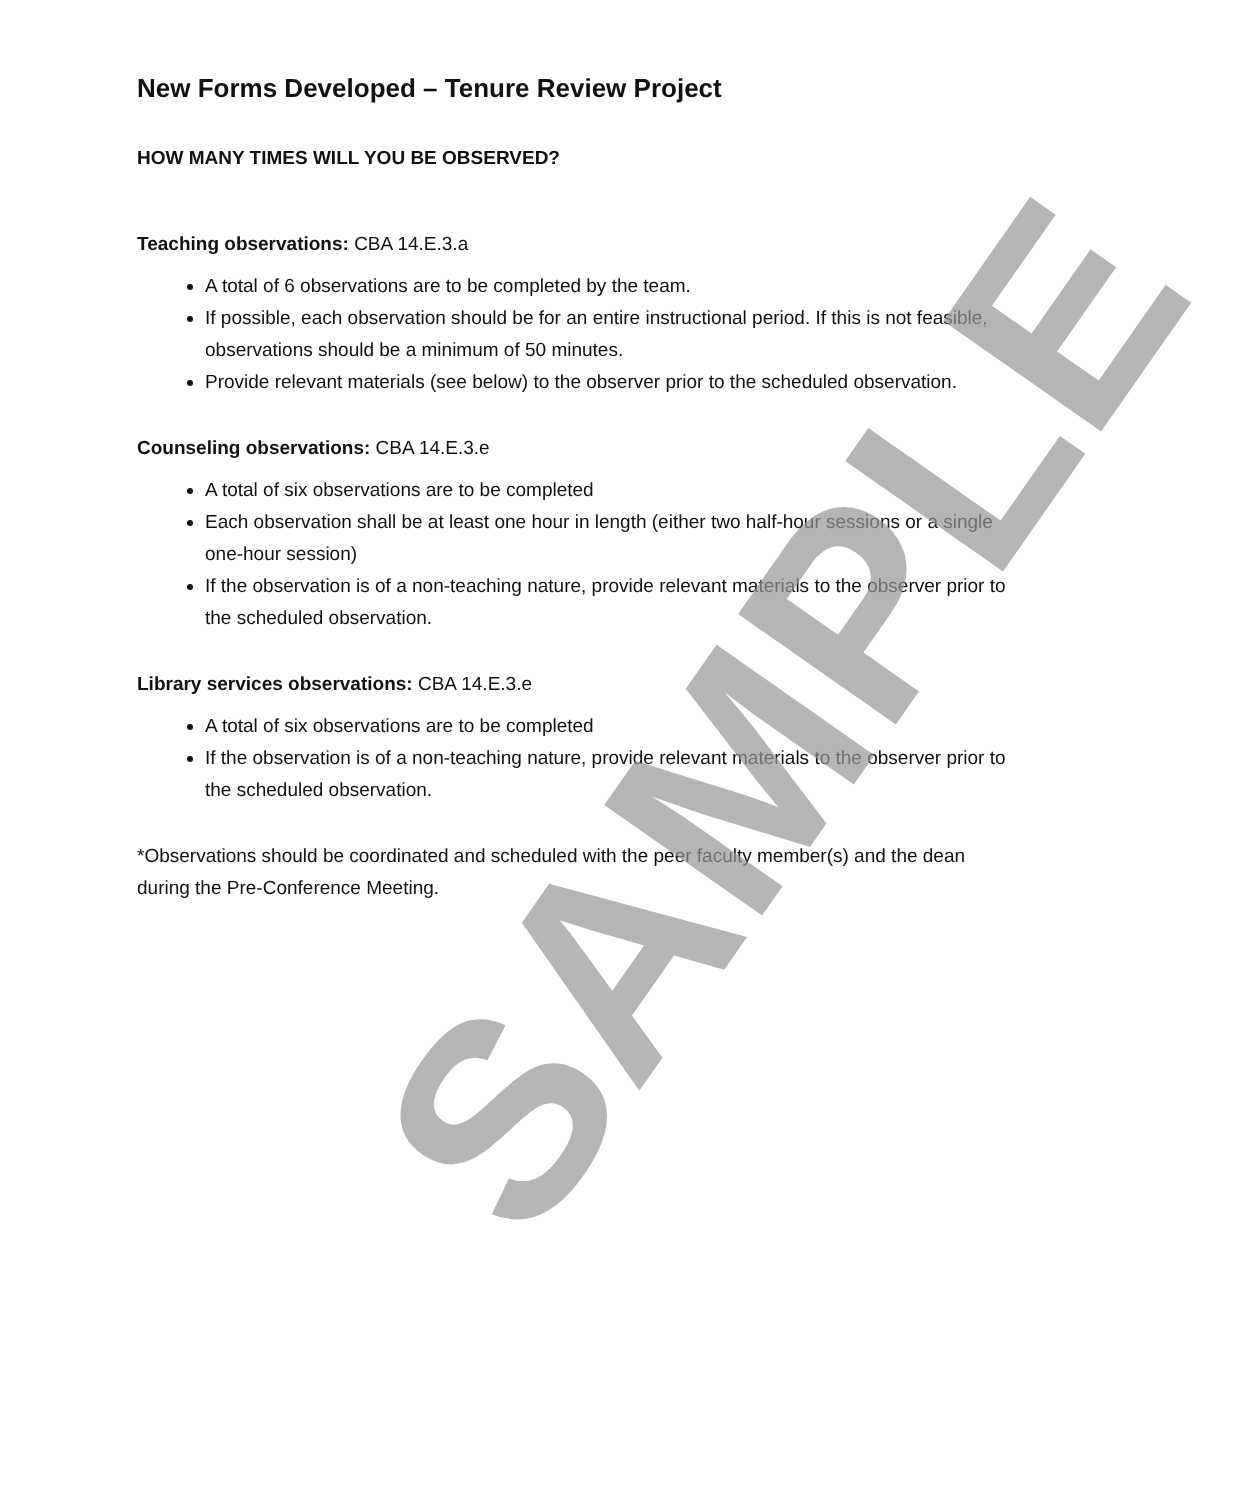New Forms Developed – Tenure Review Project
HOW MANY TIMES WILL YOU BE OBSERVED?
Teaching observations: CBA 14.E.3.a
A total of 6 observations are to be completed by the team.
If possible, each observation should be for an entire instructional period. If this is not feasible, observations should be a minimum of 50 minutes.
Provide relevant materials (see below) to the observer prior to the scheduled observation.
Counseling observations: CBA 14.E.3.e
A total of six observations are to be completed
Each observation shall be at least one hour in length (either two half-hour sessions or a single one-hour session)
If the observation is of a non-teaching nature, provide relevant materials to the observer prior to the scheduled observation.
Library services observations: CBA 14.E.3.e
A total of six observations are to be completed
If the observation is of a non-teaching nature, provide relevant materials to the observer prior to the scheduled observation.
*Observations should be coordinated and scheduled with the peer faculty member(s) and the dean during the Pre-Conference Meeting.
SAMPLE